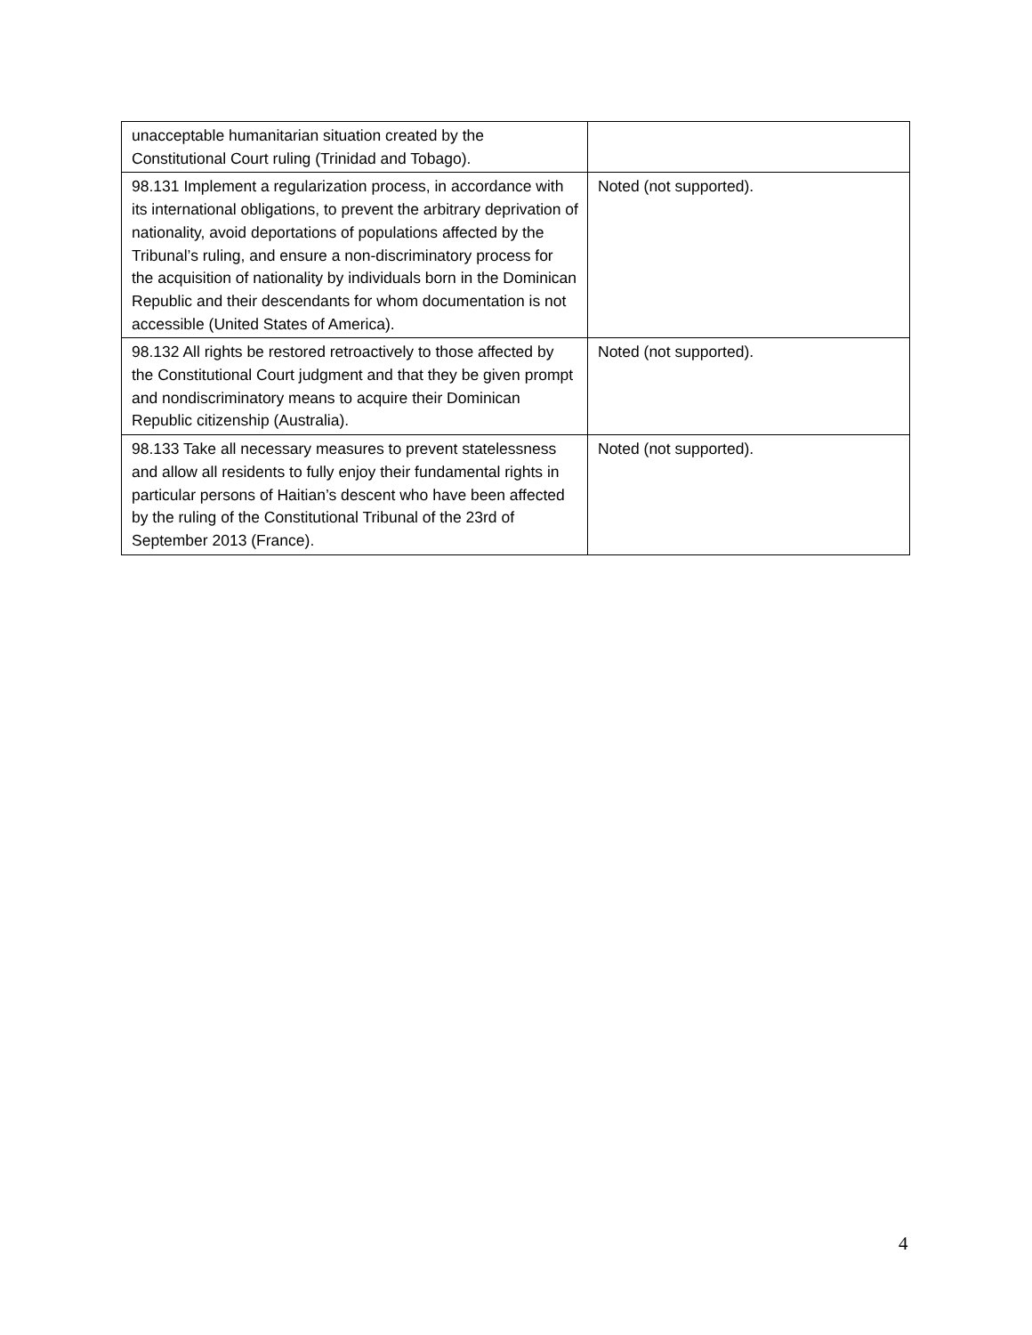| unacceptable humanitarian situation created by the Constitutional Court ruling (Trinidad and Tobago). | |
| 98.131 Implement a regularization process, in accordance with its international obligations, to prevent the arbitrary deprivation of nationality, avoid deportations of populations affected by the Tribunal’s ruling, and ensure a non-discriminatory process for the acquisition of nationality by individuals born in the Dominican Republic and their descendants for whom documentation is not accessible (United States of America). | Noted (not supported). |
| 98.132 All rights be restored retroactively to those affected by the Constitutional Court judgment and that they be given prompt and nondiscriminatory means to acquire their Dominican Republic citizenship (Australia). | Noted (not supported). |
| 98.133 Take all necessary measures to prevent statelessness and allow all residents to fully enjoy their fundamental rights in particular persons of Haitian’s descent who have been affected by the ruling of the Constitutional Tribunal of the 23rd of September 2013 (France). | Noted (not supported). |
4